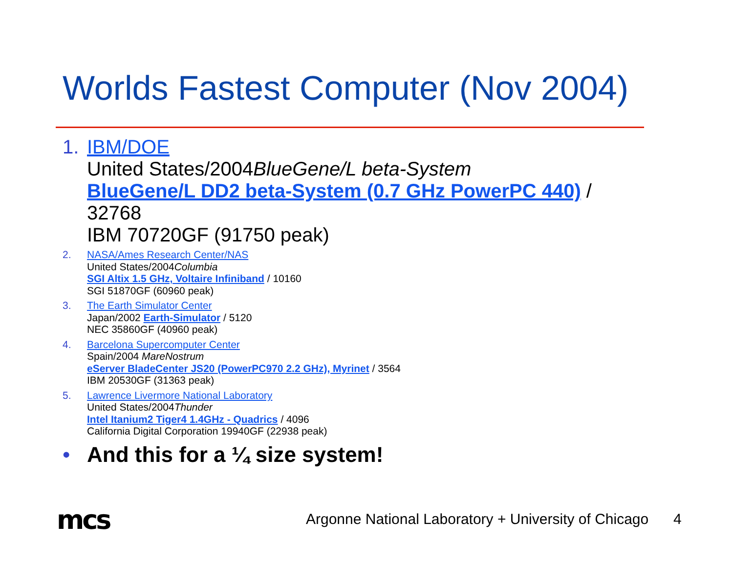Worlds Fastest Computer (Nov 2004)
1. IBM/DOE
United States/2004BlueGene/L beta-System
BlueGene/L DD2 beta-System (0.7 GHz PowerPC 440) /
32768
IBM 70720GF (91750 peak)
2. NASA/Ames Research Center/NAS
United States/2004Columbia
SGI Altix 1.5 GHz, Voltaire Infiniband / 10160
SGI 51870GF (60960 peak)
3. The Earth Simulator Center
Japan/2002 Earth-Simulator / 5120
NEC 35860GF (40960 peak)
4. Barcelona Supercomputer Center
Spain/2004 MareNostrum
eServer BladeCenter JS20 (PowerPC970 2.2 GHz), Myrinet / 3564
IBM 20530GF (31363 peak)
5. Lawrence Livermore National Laboratory
United States/2004Thunder
Intel Itanium2 Tiger4 1.4GHz - Quadrics / 4096
California Digital Corporation 19940GF (22938 peak)
• And this for a ¼ size system!
mcs
Argonne National Laboratory + University of Chicago
4